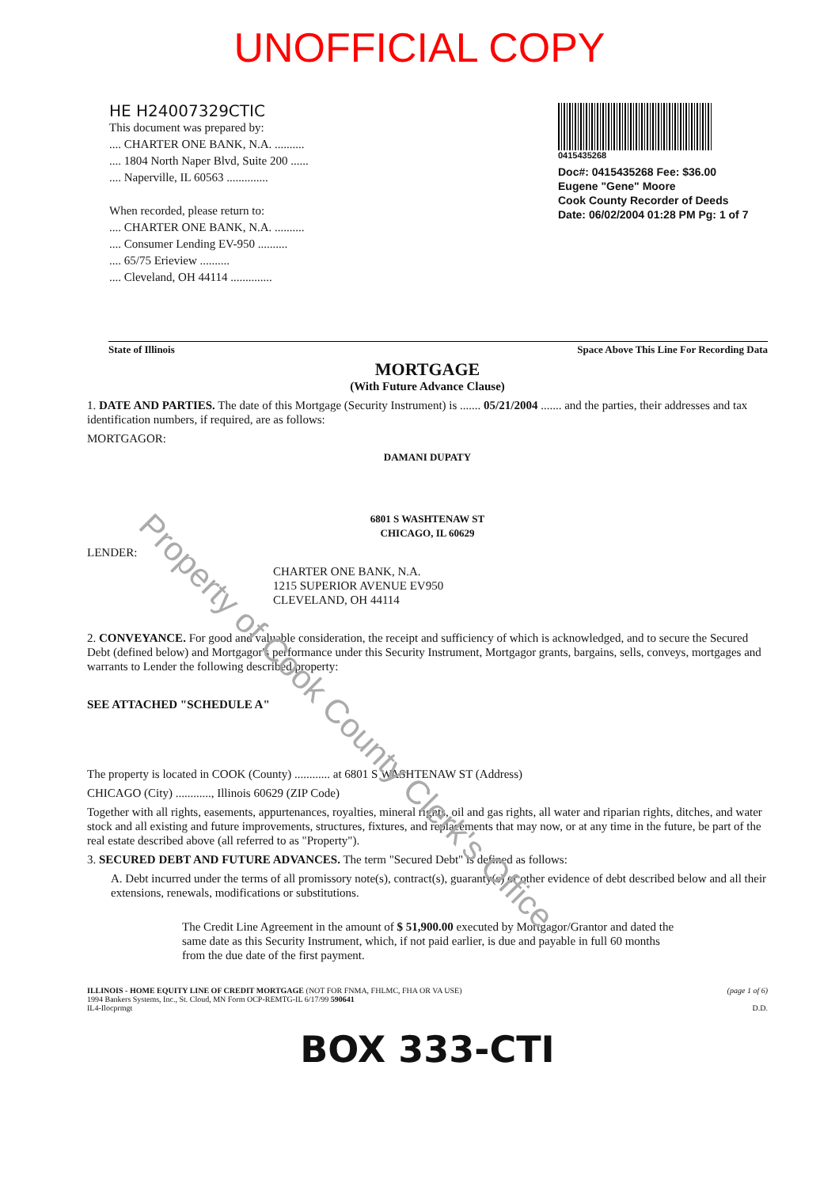UNOFFICIAL COPY
HE H24007329CTIC
This document was prepared by:
.... CHARTER ONE BANK, N.A. ..........
.... 1804 North Naper Blvd, Suite 200 ......
.... Naperville, IL 60563 ..............
When recorded, please return to:
.... CHARTER ONE BANK, N.A. ..........
.... Consumer Lending EV-950 ..........
.... 65/75 Erieview ..........
.... Cleveland, OH 44114 ..............
0415435268
Doc#: 0415435268 Fee: $36.00
Eugene "Gene" Moore
Cook County Recorder of Deeds
Date: 06/02/2004 01:28 PM Pg: 1 of 7
State of Illinois Space Above This Line For Recording Data
MORTGAGE
(With Future Advance Clause)
1. DATE AND PARTIES. The date of this Mortgage (Security Instrument) is ....... 05/21/2004 ....... and the parties, their addresses and tax identification numbers, if required, are as follows:
MORTGAGOR:
DAMANI DUPATY
6801 S WASHTENAW ST
CHICAGO, IL 60629
LENDER:
CHARTER ONE BANK, N.A.
1215 SUPERIOR AVENUE EV950
CLEVELAND, OH 44114
2. CONVEYANCE. For good and valuable consideration, the receipt and sufficiency of which is acknowledged, and to secure the Secured Debt (defined below) and Mortgagor's performance under this Security Instrument, Mortgagor grants, bargains, sells, conveys, mortgages and warrants to Lender the following described property:
SEE ATTACHED "SCHEDULE A"
The property is located in COOK (County) ............ at 6801 S WASHTENAW ST (Address)
CHICAGO (City) ............, Illinois 60629 (ZIP Code)
Together with all rights, easements, appurtenances, royalties, mineral rights, oil and gas rights, all water and riparian rights, ditches, and water stock and all existing and future improvements, structures, fixtures, and replacements that may now, or at any time in the future, be part of the real estate described above (all referred to as "Property").
3. SECURED DEBT AND FUTURE ADVANCES. The term "Secured Debt" is defined as follows:
A. Debt incurred under the terms of all promissory note(s), contract(s), guaranty(s) or other evidence of debt described below and all their extensions, renewals, modifications or substitutions.
The Credit Line Agreement in the amount of $ 51,900.00 executed by Mortgagor/Grantor and dated the same date as this Security Instrument, which, if not paid earlier, is due and payable in full 60 months from the due date of the first payment.
ILLINOIS - HOME EQUITY LINE OF CREDIT MORTGAGE (NOT FOR FNMA, FHLMC, FHA OR VA USE) (page 1 of 6)
1994 Bankers Systems, Inc., St. Cloud, MN Form OCP-REMTG-IL 6/17/99 590641
IL4-Ilocprmgt D.D.
BOX 333-CTI
Property of Cook County Clerk's Office